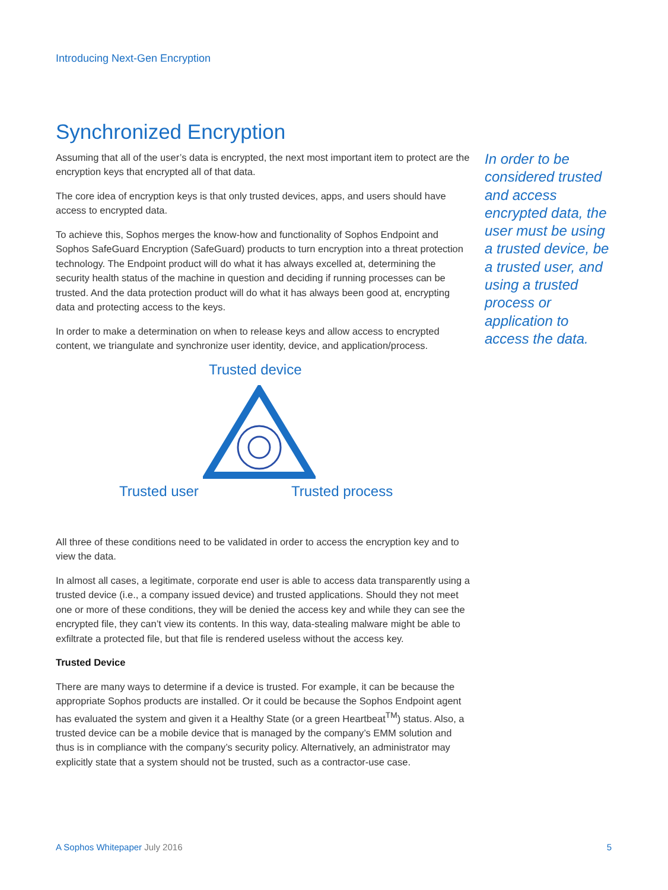Introducing Next-Gen Encryption
Synchronized Encryption
Assuming that all of the user’s data is encrypted, the next most important item to protect are the encryption keys that encrypted all of that data.
The core idea of encryption keys is that only trusted devices, apps, and users should have access to encrypted data.
To achieve this, Sophos merges the know-how and functionality of Sophos Endpoint and Sophos SafeGuard Encryption (SafeGuard) products to turn encryption into a threat protection technology. The Endpoint product will do what it has always excelled at, determining the security health status of the machine in question and deciding if running processes can be trusted. And the data protection product will do what it has always been good at, encrypting data and protecting access to the keys.
In order to make a determination on when to release keys and allow access to encrypted content, we triangulate and synchronize user identity, device, and application/process.
Trusted device
Trusted user Trusted process
All three of these conditions need to be validated in order to access the encryption key and to view the data.
In almost all cases, a legitimate, corporate end user is able to access data transparently using a trusted device (i.e., a company issued device) and trusted applications. Should they not meet one or more of these conditions, they will be denied the access key and while they can see the encrypted file, they can’t view its contents. In this way, data-stealing malware might be able to exfiltrate a protected file, but that file is rendered useless without the access key.
Trusted Device
There are many ways to determine if a device is trusted. For example, it can be because the appropriate Sophos products are installed. Or it could be because the Sophos Endpoint agent has evaluated the system and given it a Healthy State (or a green Heartbeat<sup>TM</sup>) status. Also, a trusted device can be a mobile device that is managed by the company’s EMM solution and thus is in compliance with the company’s security policy. Alternatively, an administrator may explicitly state that a system should not be trusted, such as a contractor-use case.
In order to be considered trusted and access encrypted data, the user must be using a trusted device, be a trusted user, and using a trusted process or application to access the data.
A Sophos Whitepaper July 2016 5